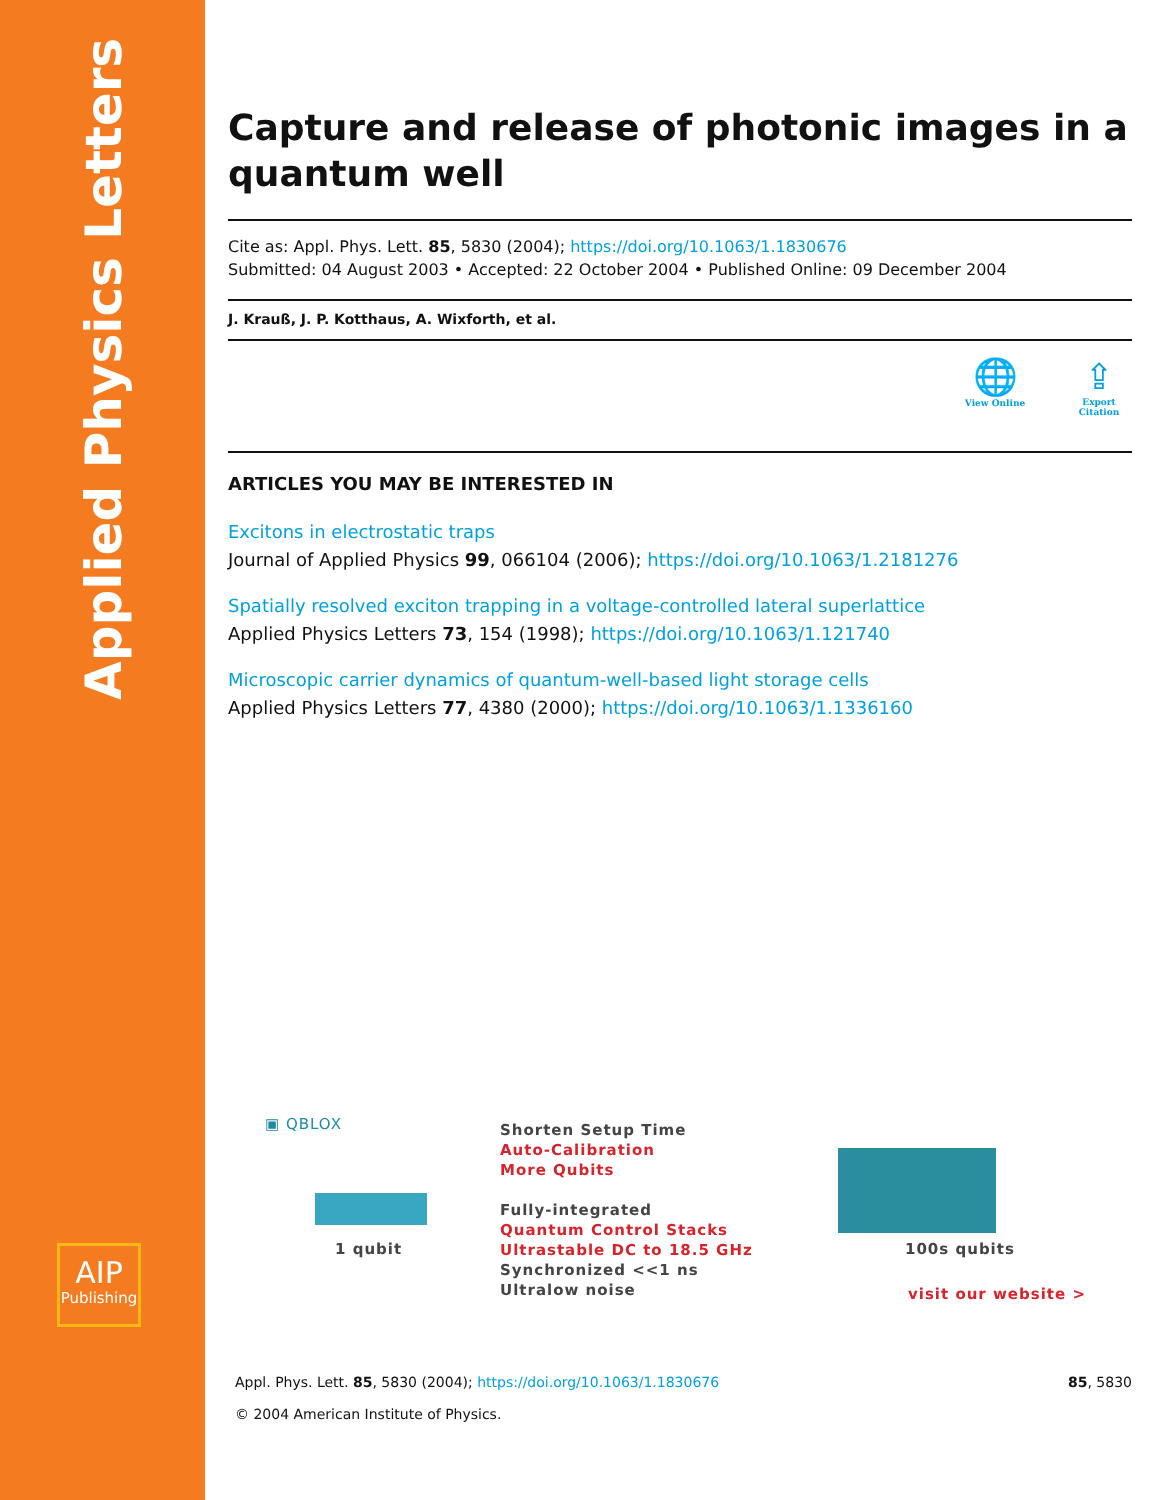Applied Physics Letters
AIP
Publishing
Capture and release of photonic images in a quantum well
Cite as: Appl. Phys. Lett. 85, 5830 (2004); https://doi.org/10.1063/1.1830676
Submitted: 04 August 2003 • Accepted: 22 October 2004 • Published Online: 09 December 2004
J. Krauß, J. P. Kotthaus, A. Wixforth, et al.
🌐
View Online
⇪
Export Citation
ARTICLES YOU MAY BE INTERESTED IN
Excitons in electrostatic traps
Journal of Applied Physics 99, 066104 (2006); https://doi.org/10.1063/1.2181276
Spatially resolved exciton trapping in a voltage-controlled lateral superlattice
Applied Physics Letters 73, 154 (1998); https://doi.org/10.1063/1.121740
Microscopic carrier dynamics of quantum-well-based light storage cells
Applied Physics Letters 77, 4380 (2000); https://doi.org/10.1063/1.1336160
▣ QBLOX
1 qubit
Shorten Setup Time
Auto-Calibration
More Qubits
Fully-integrated
Quantum Control Stacks
Ultrastable DC to 18.5 GHz
Synchronized <<1 ns
Ultralow noise
100s qubits
visit our website >
Appl. Phys. Lett. 85, 5830 (2004); https://doi.org/10.1063/1.1830676 85, 5830
© 2004 American Institute of Physics.